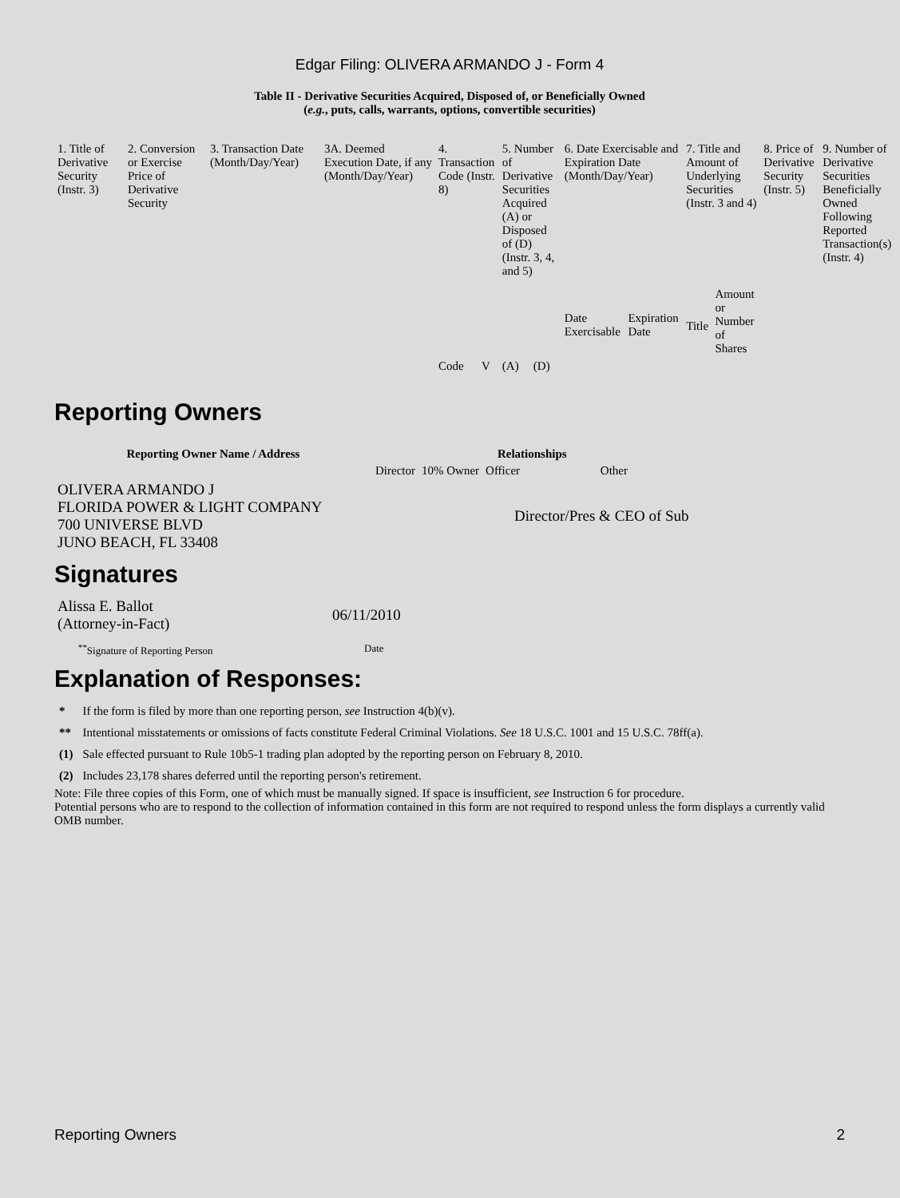Edgar Filing: OLIVERA ARMANDO J - Form 4
Table II - Derivative Securities Acquired, Disposed of, or Beneficially Owned
(e.g., puts, calls, warrants, options, convertible securities)
| 1. Title of Derivative Security (Instr. 3) | 2. Conversion or Exercise Price of Derivative Security | 3. Transaction Date (Month/Day/Year) | 3A. Deemed Execution Date, if any (Month/Day/Year) | 4. Transaction Code (Instr. 8) | | 5. Number of Derivative Securities Acquired (A) or Disposed of (D) (Instr. 3, 4, and 5) | | 6. Date Exercisable and Expiration Date (Month/Day/Year) | | 7. Title and Amount of Underlying Securities (Instr. 3 and 4) | | 8. Price of Derivative Security (Instr. 5) | 9. Number of Derivative Securities Beneficially Owned Following Reported Transaction(s) (Instr. 4) |
| --- | --- | --- | --- | --- | --- | --- | --- | --- | --- | --- | --- | --- | --- |
| | | | | Code | V | (A) | (D) | Date Exercisable | Expiration Date | Title | Amount or Number of Shares | | |
Reporting Owners
| Reporting Owner Name / Address | Relationships | | | |
| --- | --- | --- | --- | --- |
| | Director | 10% Owner | Officer | Other |
| OLIVERA ARMANDO J FLORIDA POWER & LIGHT COMPANY 700 UNIVERSE BLVD JUNO BEACH, FL 33408 | | | Director/Pres & CEO of Sub | |
Signatures
| Alissa E. Ballot (Attorney-in-Fact) | 06/11/2010 |
| <sup>**</sup> Signature of Reporting Person | Date |
Explanation of Responses:
| * | If the form is filed by more than one reporting person, see Instruction 4(b)(v). |
| ** | Intentional misstatements or omissions of facts constitute Federal Criminal Violations. See 18 U.S.C. 1001 and 15 U.S.C. 78ff(a). |
| (1) | Sale effected pursuant to Rule 10b5-1 trading plan adopted by the reporting person on February 8, 2010. |
| (2) | Includes 23,178 shares deferred until the reporting person's retirement. |
Note: File three copies of this Form, one of which must be manually signed. If space is insufficient, see Instruction 6 for procedure.
Potential persons who are to respond to the collection of information contained in this form are not required to respond unless the form displays a currently valid OMB number.
Reporting Owners 2